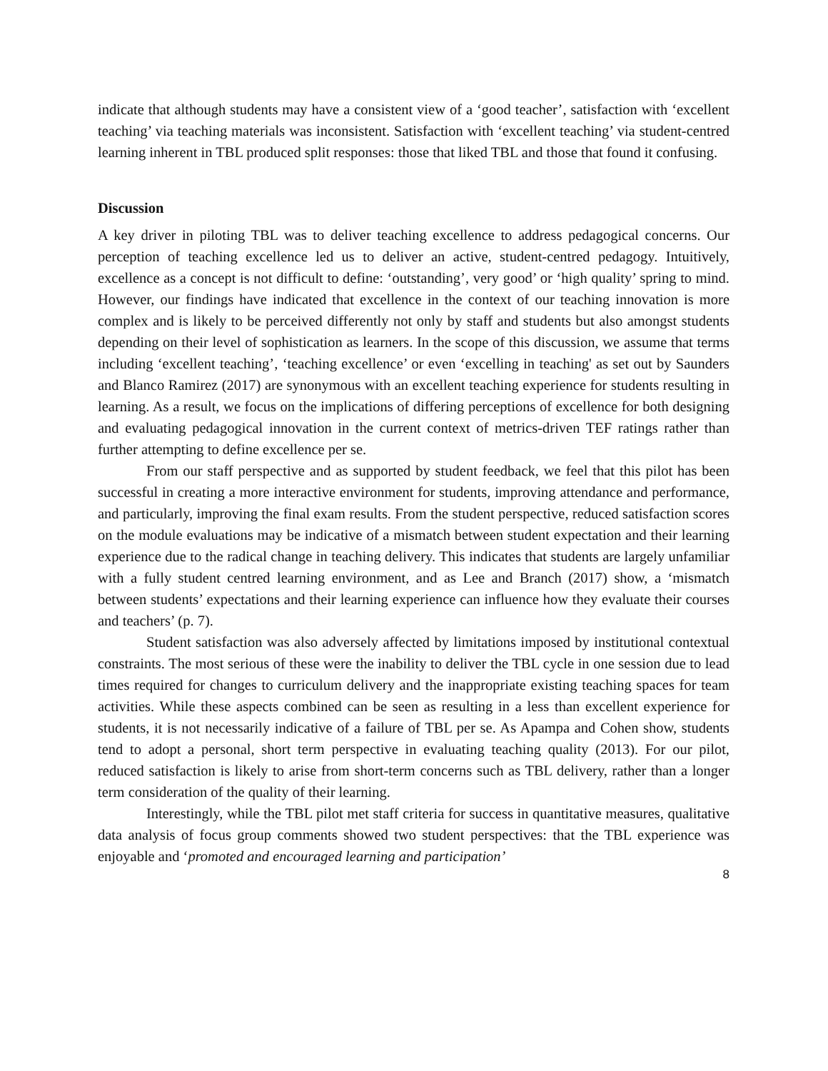indicate that although students may have a consistent view of a ‘good teacher’, satisfaction with ‘excellent teaching’ via teaching materials was inconsistent. Satisfaction with ‘excellent teaching’ via student-centred learning inherent in TBL produced split responses: those that liked TBL and those that found it confusing.
Discussion
A key driver in piloting TBL was to deliver teaching excellence to address pedagogical concerns. Our perception of teaching excellence led us to deliver an active, student-centred pedagogy. Intuitively, excellence as a concept is not difficult to define: ‘outstanding’, very good’ or ‘high quality’ spring to mind. However, our findings have indicated that excellence in the context of our teaching innovation is more complex and is likely to be perceived differently not only by staff and students but also amongst students depending on their level of sophistication as learners. In the scope of this discussion, we assume that terms including ‘excellent teaching’, ‘teaching excellence’ or even ‘excelling in teaching' as set out by Saunders and Blanco Ramirez (2017) are synonymous with an excellent teaching experience for students resulting in learning. As a result, we focus on the implications of differing perceptions of excellence for both designing and evaluating pedagogical innovation in the current context of metrics-driven TEF ratings rather than further attempting to define excellence per se.
From our staff perspective and as supported by student feedback, we feel that this pilot has been successful in creating a more interactive environment for students, improving attendance and performance, and particularly, improving the final exam results. From the student perspective, reduced satisfaction scores on the module evaluations may be indicative of a mismatch between student expectation and their learning experience due to the radical change in teaching delivery. This indicates that students are largely unfamiliar with a fully student centred learning environment, and as Lee and Branch (2017) show, a ‘mismatch between students’ expectations and their learning experience can influence how they evaluate their courses and teachers’ (p. 7).
Student satisfaction was also adversely affected by limitations imposed by institutional contextual constraints. The most serious of these were the inability to deliver the TBL cycle in one session due to lead times required for changes to curriculum delivery and the inappropriate existing teaching spaces for team activities. While these aspects combined can be seen as resulting in a less than excellent experience for students, it is not necessarily indicative of a failure of TBL per se. As Apampa and Cohen show, students tend to adopt a personal, short term perspective in evaluating teaching quality (2013). For our pilot, reduced satisfaction is likely to arise from short-term concerns such as TBL delivery, rather than a longer term consideration of the quality of their learning.
Interestingly, while the TBL pilot met staff criteria for success in quantitative measures, qualitative data analysis of focus group comments showed two student perspectives: that the TBL experience was enjoyable and ‘promoted and encouraged learning and participation’
8